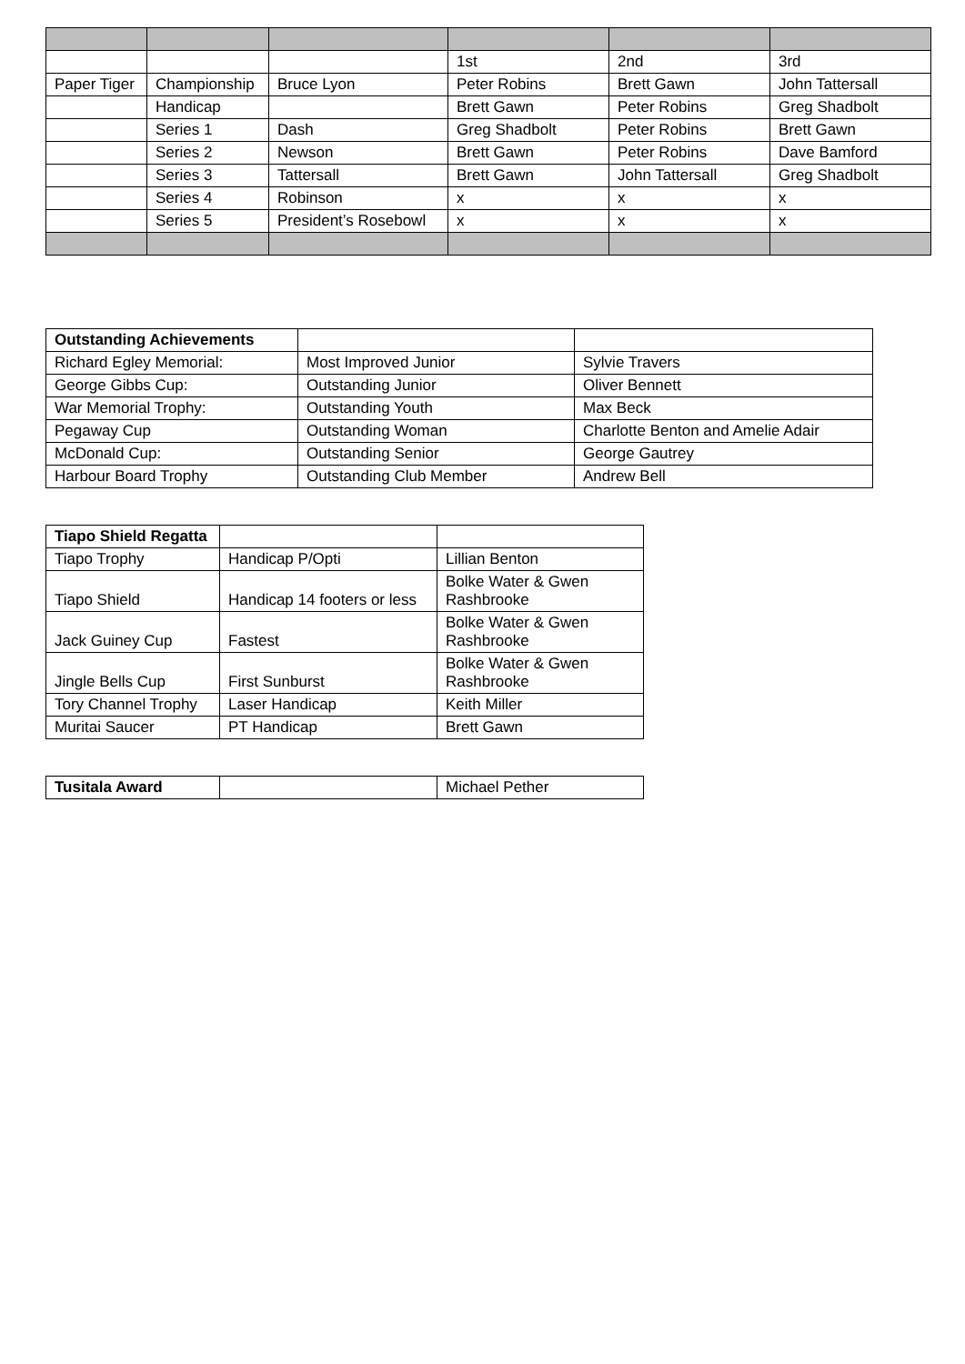| | | | 1st | 2nd | 3rd |
| Paper Tiger | Championship | Bruce Lyon | Peter Robins | Brett Gawn | John Tattersall |
| | Handicap | | Brett Gawn | Peter Robins | Greg Shadbolt |
| | Series 1 | Dash | Greg Shadbolt | Peter Robins | Brett Gawn |
| | Series 2 | Newson | Brett Gawn | Peter Robins | Dave Bamford |
| | Series 3 | Tattersall | Brett Gawn | John Tattersall | Greg Shadbolt |
| | Series 4 | Robinson | x | x | x |
| | Series 5 | President’s Rosebowl | x | x | x |
| Outstanding Achievements | | |
| Richard Egley Memorial: | Most Improved Junior | Sylvie Travers |
| George Gibbs Cup: | Outstanding Junior | Oliver Bennett |
| War Memorial Trophy: | Outstanding Youth | Max Beck |
| Pegaway Cup | Outstanding Woman | Charlotte Benton and Amelie Adair |
| McDonald Cup: | Outstanding Senior | George Gautrey |
| Harbour Board Trophy | Outstanding Club Member | Andrew Bell |
| Tiapo Shield Regatta | | |
| Tiapo Trophy | Handicap P/Opti | Lillian Benton |
| Tiapo Shield | Handicap 14 footers or less | Bolke Water & Gwen Rashbrooke |
| Jack Guiney Cup | Fastest | Bolke Water & Gwen Rashbrooke |
| Jingle Bells Cup | First Sunburst | Bolke Water & Gwen Rashbrooke |
| Tory Channel Trophy | Laser Handicap | Keith Miller |
| Muritai Saucer | PT Handicap | Brett Gawn |
| Tusitala Award | | Michael Pether |